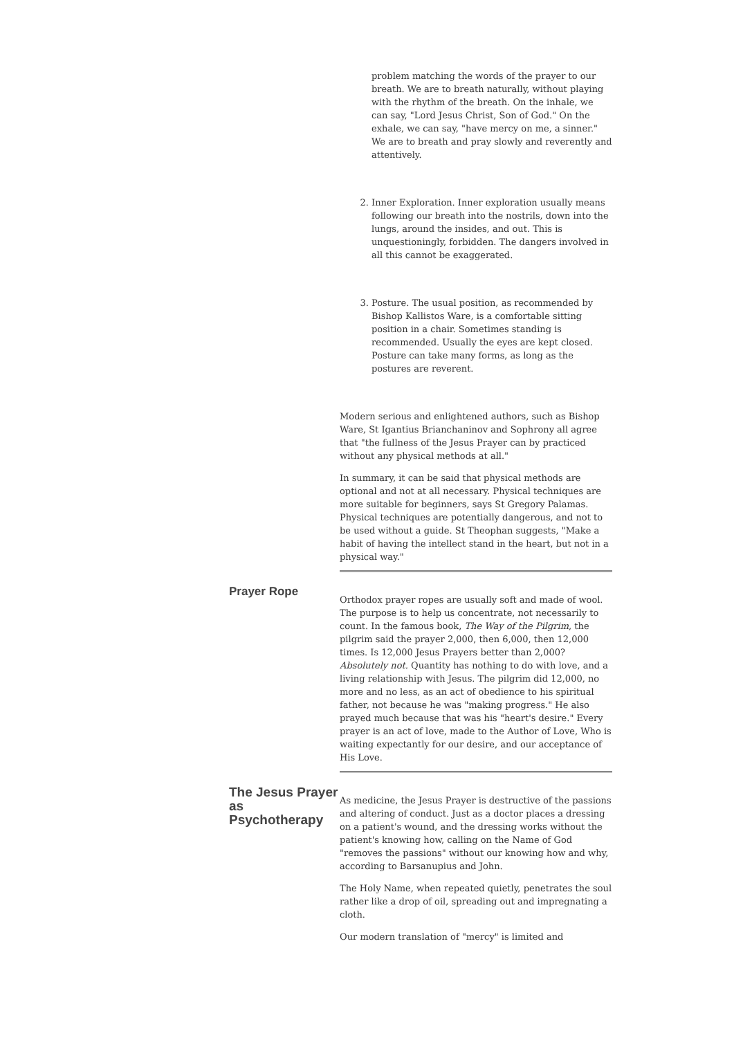problem matching the words of the prayer to our breath. We are to breath naturally, without playing with the rhythm of the breath. On the inhale, we can say, "Lord Jesus Christ, Son of God." On the exhale, we can say, "have mercy on me, a sinner." We are to breath and pray slowly and reverently and attentively.
2. Inner Exploration. Inner exploration usually means following our breath into the nostrils, down into the lungs, around the insides, and out. This is unquestioningly, forbidden. The dangers involved in all this cannot be exaggerated.
3. Posture. The usual position, as recommended by Bishop Kallistos Ware, is a comfortable sitting position in a chair. Sometimes standing is recommended. Usually the eyes are kept closed. Posture can take many forms, as long as the postures are reverent.
Modern serious and enlightened authors, such as Bishop Ware, St Igantius Brianchaninov and Sophrony all agree that "the fullness of the Jesus Prayer can by practiced without any physical methods at all."
In summary, it can be said that physical methods are optional and not at all necessary. Physical techniques are more suitable for beginners, says St Gregory Palamas. Physical techniques are potentially dangerous, and not to be used without a guide. St Theophan suggests, "Make a habit of having the intellect stand in the heart, but not in a physical way."
Prayer Rope
Orthodox prayer ropes are usually soft and made of wool. The purpose is to help us concentrate, not necessarily to count. In the famous book, The Way of the Pilgrim, the pilgrim said the prayer 2,000, then 6,000, then 12,000 times. Is 12,000 Jesus Prayers better than 2,000? Absolutely not. Quantity has nothing to do with love, and a living relationship with Jesus. The pilgrim did 12,000, no more and no less, as an act of obedience to his spiritual father, not because he was "making progress." He also prayed much because that was his "heart's desire." Every prayer is an act of love, made to the Author of Love, Who is waiting expectantly for our desire, and our acceptance of His Love.
The Jesus Prayer as Psychotherapy
As medicine, the Jesus Prayer is destructive of the passions and altering of conduct. Just as a doctor places a dressing on a patient's wound, and the dressing works without the patient's knowing how, calling on the Name of God "removes the passions" without our knowing how and why, according to Barsanupius and John.
The Holy Name, when repeated quietly, penetrates the soul rather like a drop of oil, spreading out and impregnating a cloth.
Our modern translation of "mercy" is limited and